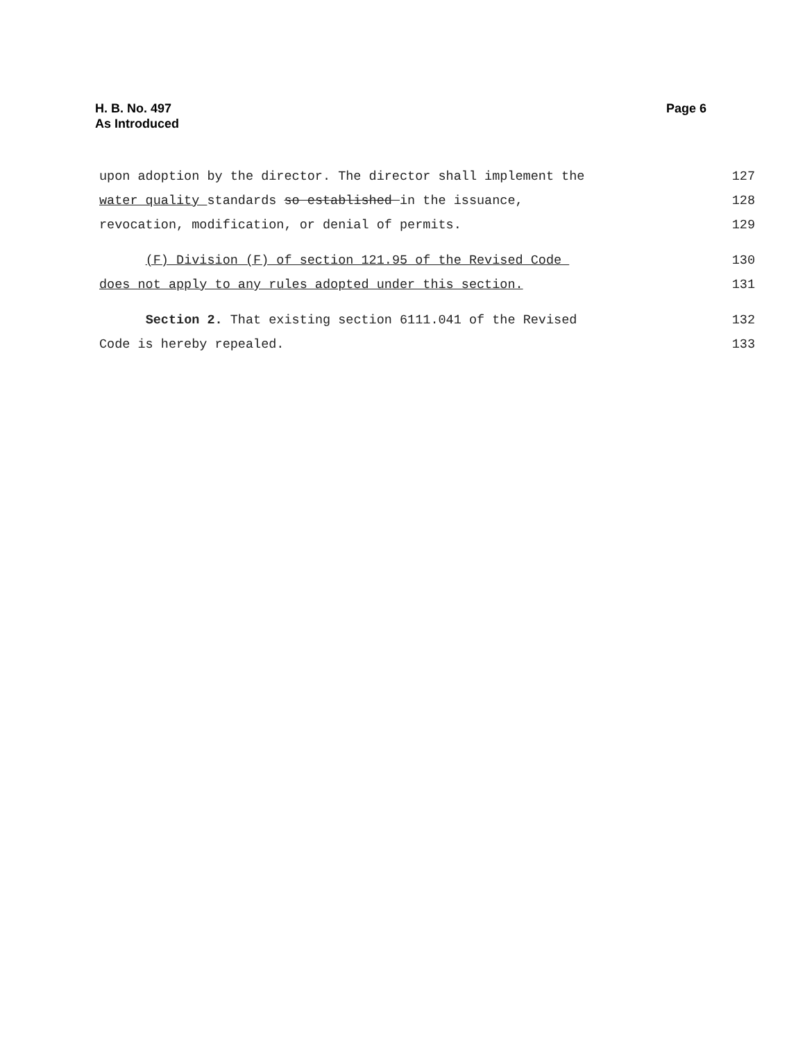H. B. No. 497
As Introduced
Page 6
upon adoption by the director. The director shall implement the
127
water quality standards so established in the issuance,
128
revocation, modification, or denial of permits.
129
(F) Division (F) of section 121.95 of the Revised Code
130
does not apply to any rules adopted under this section.
131
Section 2. That existing section 6111.041 of the Revised
132
Code is hereby repealed.
133